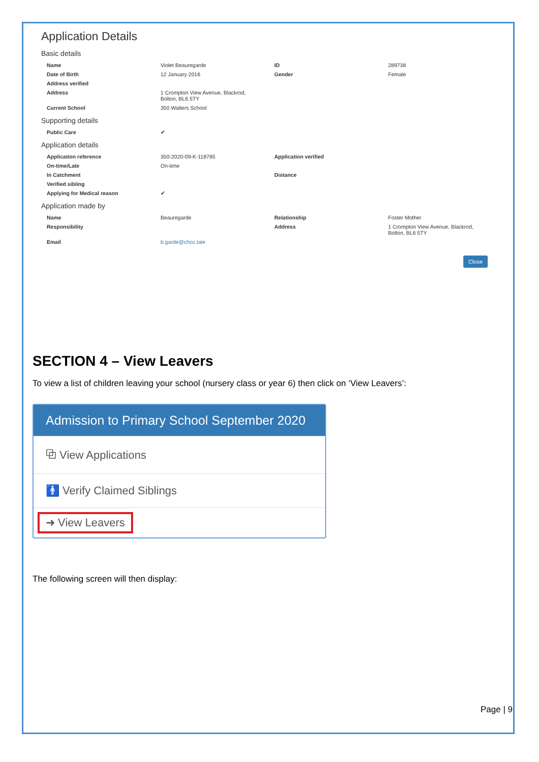Application Details
Basic details
| Name | Violet Beauregarde | ID | 289738 |
| Date of Birth | 12 January 2016 | Gender | Female |
| Address verified | | | |
| Address | 1 Crompton View Avenue, Blackrod, Bolton, BL6 5TY | | |
| Current School | 350 Walters School | | |
Supporting details
| Public Care | ✔ | | |
Application details
| Application reference | 350-2020-09-K-118785 | Application verified | |
| On-time/Late | On-time | | |
| In Catchment | | Distance | |
| Verified sibling | | | |
| Applying for Medical reason | ✔ | | |
Application made by
| Name | Beauregarde | Relationship | Foster Mother |
| Responsibility | | Address | 1 Crompton View Avenue, Blackrod, Bolton, BL6 5TY |
| Email | b.garde@choc.late | | |
Close
SECTION 4 – View Leavers
To view a list of children leaving your school (nursery class or year 6) then click on ‘View Leavers’:
Admission to Primary School September 2020
⧉ View Applications
🚹 Verify Claimed Siblings
➜ View Leavers
The following screen will then display:
Page | 9